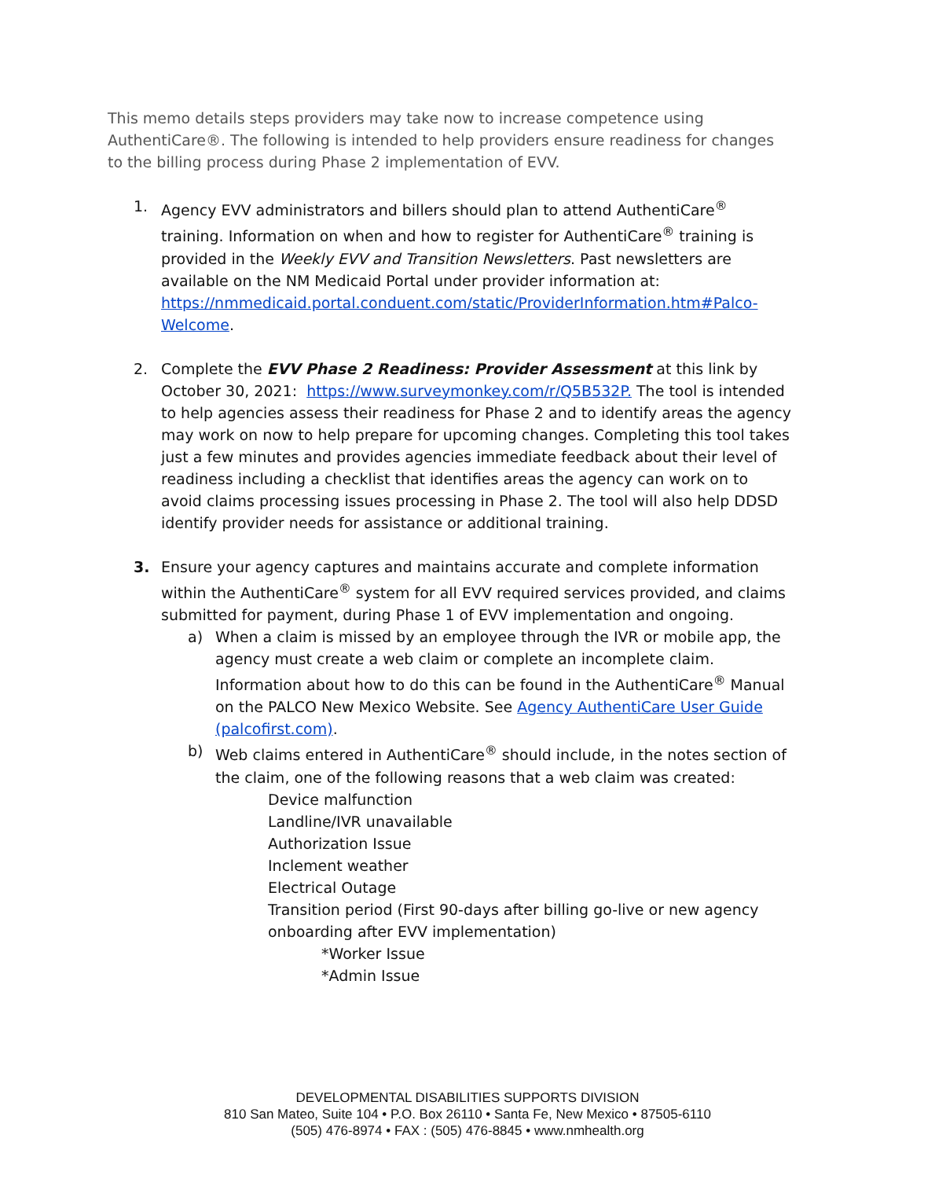This memo details steps providers may take now to increase competence using AuthentiCare®. The following is intended to help providers ensure readiness for changes to the billing process during Phase 2 implementation of EVV.
1. Agency EVV administrators and billers should plan to attend AuthentiCare<sup>®</sup> training. Information on when and how to register for AuthentiCare<sup>®</sup> training is provided in the Weekly EVV and Transition Newsletters. Past newsletters are available on the NM Medicaid Portal under provider information at: https://nmmedicaid.portal.conduent.com/static/ProviderInformation.htm#Palco-Welcome.
2. Complete the EVV Phase 2 Readiness: Provider Assessment at this link by October 30, 2021: https://www.surveymonkey.com/r/Q5B532P. The tool is intended to help agencies assess their readiness for Phase 2 and to identify areas the agency may work on now to help prepare for upcoming changes. Completing this tool takes just a few minutes and provides agencies immediate feedback about their level of readiness including a checklist that identifies areas the agency can work on to avoid claims processing issues processing in Phase 2. The tool will also help DDSD identify provider needs for assistance or additional training.
3. Ensure your agency captures and maintains accurate and complete information within the AuthentiCare<sup>®</sup> system for all EVV required services provided, and claims submitted for payment, during Phase 1 of EVV implementation and ongoing.
a) When a claim is missed by an employee through the IVR or mobile app, the agency must create a web claim or complete an incomplete claim. Information about how to do this can be found in the AuthentiCare<sup>®</sup> Manual on the PALCO New Mexico Website. See Agency AuthentiCare User Guide (palcofirst.com).
b) Web claims entered in AuthentiCare<sup>®</sup> should include, in the notes section of the claim, one of the following reasons that a web claim was created:
Device malfunction
Landline/IVR unavailable
Authorization Issue
Inclement weather
Electrical Outage
Transition period (First 90-days after billing go-live or new agency onboarding after EVV implementation)
*Worker Issue
*Admin Issue
DEVELOPMENTAL DISABILITIES SUPPORTS DIVISION
810 San Mateo, Suite 104 • P.O. Box 26110 • Santa Fe, New Mexico • 87505-6110
(505) 476-8974 • FAX : (505) 476-8845 • www.nmhealth.org